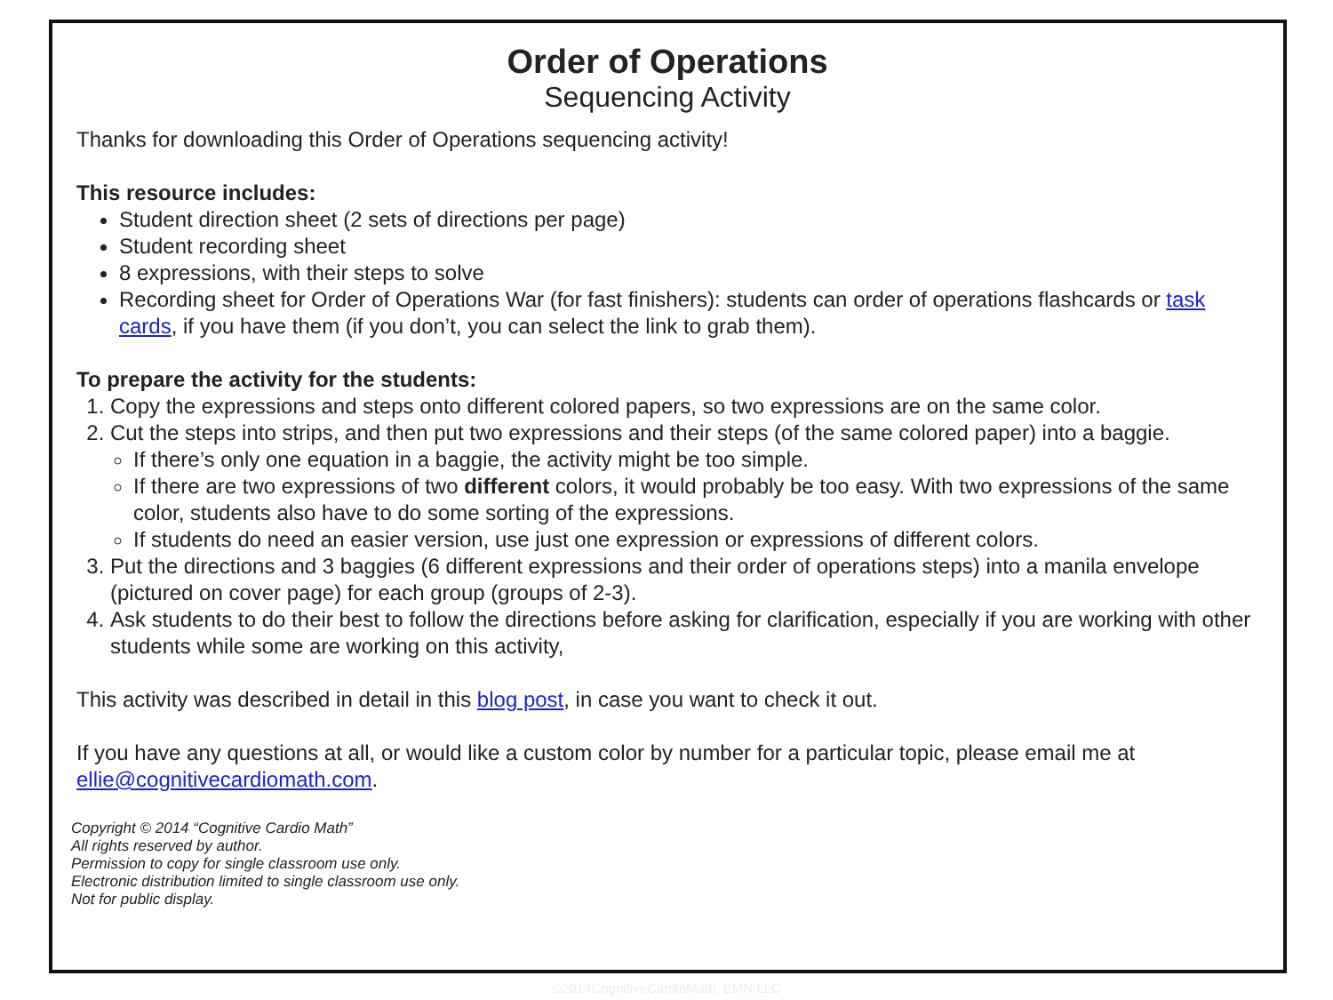Order of Operations
Sequencing Activity
Thanks for downloading this Order of Operations sequencing activity!
This resource includes:
Student direction sheet (2 sets of directions per page)
Student recording sheet
8 expressions, with their steps to solve
Recording sheet for Order of Operations War (for fast finishers): students can order of operations flashcards or task cards, if you have them (if you don’t, you can select the link to grab them).
To prepare the activity for the students:
1. Copy the expressions and steps onto different colored papers, so two expressions are on the same color.
2. Cut the steps into strips, and then put two expressions and their steps (of the same colored paper) into a baggie.
If there’s only one equation in a baggie, the activity might be too simple.
If there are two expressions of two different colors, it would probably be too easy. With two expressions of the same color, students also have to do some sorting of the expressions.
If students do need an easier version, use just one expression or expressions of different colors.
3. Put the directions and 3 baggies (6 different expressions and their order of operations steps) into a manila envelope (pictured on cover page) for each group (groups of 2-3).
4. Ask students to do their best to follow the directions before asking for clarification, especially if you are working with other students while some are working on this activity,
This activity was described in detail in this blog post, in case you want to check it out.
If you have any questions at all, or would like a custom color by number for a particular topic, please email me at ellie@cognitivecardiomath.com.
Copyright © 2014 “Cognitive Cardio Math”
All rights reserved by author.
Permission to copy for single classroom use only.
Electronic distribution limited to single classroom use only.
Not for public display.
©2014CognitiveCardioMath, EMN LLC